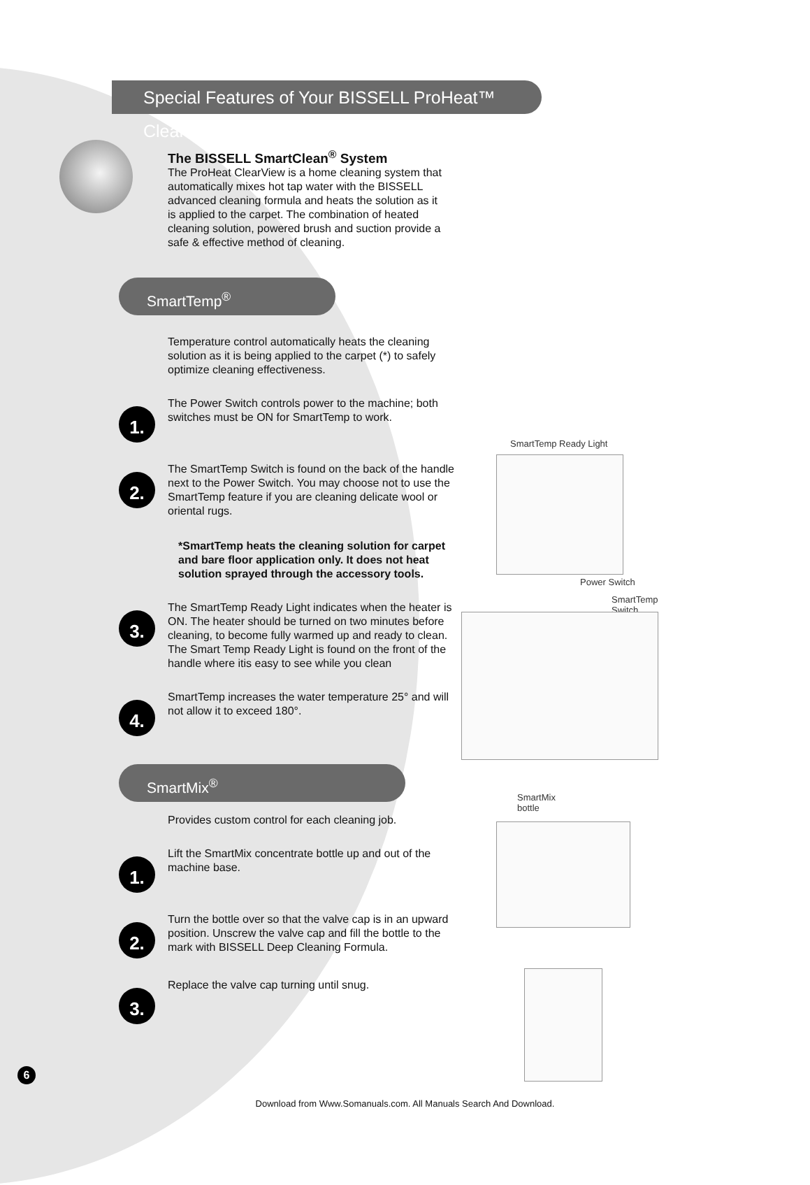Special Features of Your BISSELL ProHeat™ ClearView®
The BISSELL SmartClean<sup>®</sup> System
The ProHeat ClearView is a home cleaning system that automatically mixes hot tap water with the BISSELL advanced cleaning formula and heats the solution as it is applied to the carpet. The combination of heated cleaning solution, powered brush and suction provide a safe & effective method of cleaning.
SmartTemp<sup>®</sup>
Temperature control automatically heats the cleaning solution as it is being applied to the carpet (*) to safely optimize cleaning effectiveness.
1.
The Power Switch controls power to the machine; both switches must be ON for SmartTemp to work.
2.
The SmartTemp Switch is found on the back of the handle next to the Power Switch. You may choose not to use the SmartTemp feature if you are cleaning delicate wool or oriental rugs.
*SmartTemp heats the cleaning solution for carpet and bare floor application only. It does not heat solution sprayed through the accessory tools.
3.
The SmartTemp Ready Light indicates when the heater is ON. The heater should be turned on two minutes before cleaning, to become fully warmed up and ready to clean. The Smart Temp Ready Light is found on the front of the handle where itis easy to see while you clean
4.
SmartTemp increases the water temperature 25° and will not allow it to exceed 180°.
SmartMix<sup>®</sup>
Provides custom control for each cleaning job.
1.
Lift the SmartMix concentrate bottle up and out of the machine base.
2.
Turn the bottle over so that the valve cap is in an upward position. Unscrew the valve cap and fill the bottle to the mark with BISSELL Deep Cleaning Formula.
3.
Replace the valve cap turning until snug.
6
Download from Www.Somanuals.com. All Manuals Search And Download.
SmartTemp Ready Light
Power Switch
SmartTemp
Switch
SmartMix
bottle